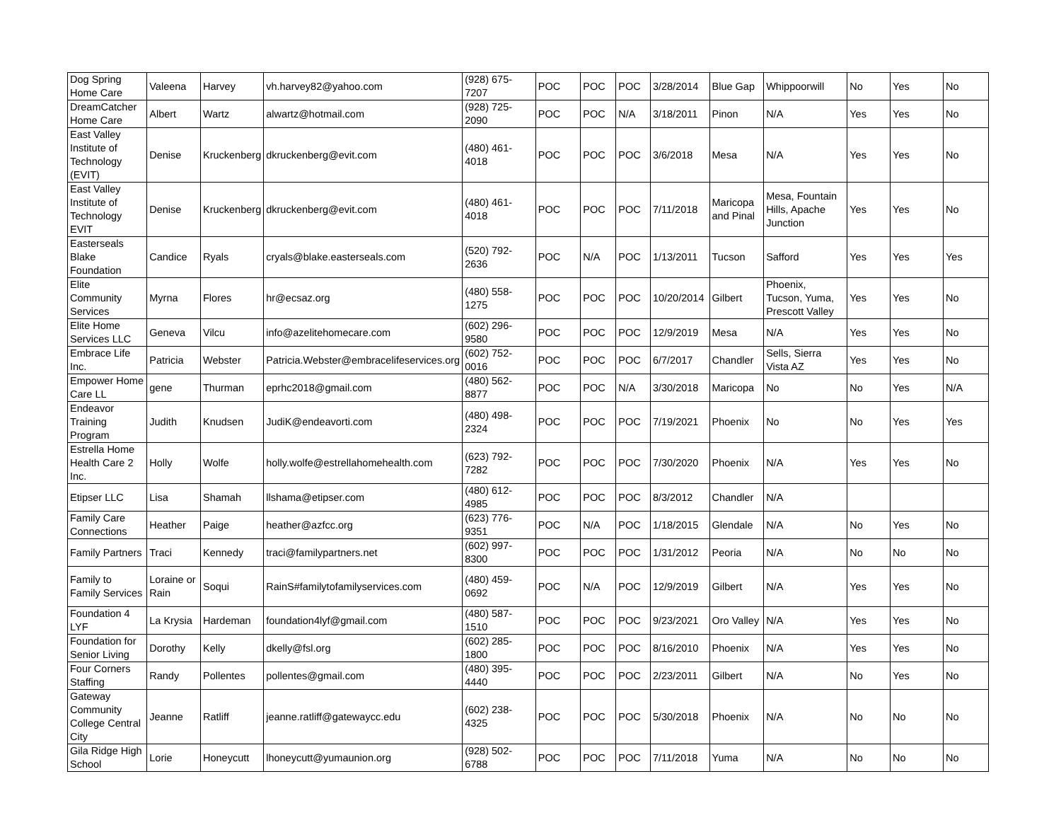| Dog Spring Home Care | Valeena | Harvey | vh.harvey82@yahoo.com | (928) 675-7207 | POC | POC | POC | 3/28/2014 | Blue Gap | Whippoorwill | No | Yes | No |
| DreamCatcher Home Care | Albert | Wartz | alwartz@hotmail.com | (928) 725-2090 | POC | POC | N/A | 3/18/2011 | Pinon | N/A | Yes | Yes | No |
| East Valley Institute of Technology (EVIT) | Denise | Kruckenberg | dkruckenberg@evit.com | (480) 461-4018 | POC | POC | POC | 3/6/2018 | Mesa | N/A | Yes | Yes | No |
| East Valley Institute of Technology EVIT | Denise | Kruckenberg | dkruckenberg@evit.com | (480) 461-4018 | POC | POC | POC | 7/11/2018 | Maricopa and Pinal | Mesa, Fountain Hills, Apache Junction | Yes | Yes | No |
| Easterseals Blake Foundation | Candice | Ryals | cryals@blake.easterseals.com | (520) 792-2636 | POC | N/A | POC | 1/13/2011 | Tucson | Safford | Yes | Yes | Yes |
| Elite Community Services | Myrna | Flores | hr@ecsaz.org | (480) 558-1275 | POC | POC | POC | 10/20/2014 | Gilbert | Phoenix, Tucson, Yuma, Prescott Valley | Yes | Yes | No |
| Elite Home Services LLC | Geneva | Vilcu | info@azelitehomecare.com | (602) 296-9580 | POC | POC | POC | 12/9/2019 | Mesa | N/A | Yes | Yes | No |
| Embrace Life Inc. | Patricia | Webster | Patricia.Webster@embracelifeservices.org | (602) 752-0016 | POC | POC | POC | 6/7/2017 | Chandler | Sells, Sierra Vista AZ | Yes | Yes | No |
| Empower Home Care LL | gene | Thurman | eprhc2018@gmail.com | (480) 562-8877 | POC | POC | N/A | 3/30/2018 | Maricopa | No | No | Yes | N/A |
| Endeavor Training Program | Judith | Knudsen | JudiK@endeavorti.com | (480) 498-2324 | POC | POC | POC | 7/19/2021 | Phoenix | No | No | Yes | Yes |
| Estrella Home Health Care 2 Inc. | Holly | Wolfe | holly.wolfe@estrellahomehealth.com | (623) 792-7282 | POC | POC | POC | 7/30/2020 | Phoenix | N/A | Yes | Yes | No |
| Etipser LLC | Lisa | Shamah | llshama@etipser.com | (480) 612-4985 | POC | POC | POC | 8/3/2012 | Chandler | N/A | | | |
| Family Care Connections | Heather | Paige | heather@azfcc.org | (623) 776-9351 | POC | N/A | POC | 1/18/2015 | Glendale | N/A | No | Yes | No |
| Family Partners | Traci | Kennedy | traci@familypartners.net | (602) 997-8300 | POC | POC | POC | 1/31/2012 | Peoria | N/A | No | No | No |
| Family to Family Services | Loraine or Rain | Soqui | RainS#familytofamilyservices.com | (480) 459-0692 | POC | N/A | POC | 12/9/2019 | Gilbert | N/A | Yes | Yes | No |
| Foundation 4 LYF | La Krysia | Hardeman | foundation4lyf@gmail.com | (480) 587-1510 | POC | POC | POC | 9/23/2021 | Oro Valley | N/A | Yes | Yes | No |
| Foundation for Senior Living | Dorothy | Kelly | dkelly@fsl.org | (602) 285-1800 | POC | POC | POC | 8/16/2010 | Phoenix | N/A | Yes | Yes | No |
| Four Corners Staffing | Randy | Pollentes | pollentes@gmail.com | (480) 395-4440 | POC | POC | POC | 2/23/2011 | Gilbert | N/A | No | Yes | No |
| Gateway Community College Central City | Jeanne | Ratliff | jeanne.ratliff@gatewaycc.edu | (602) 238-4325 | POC | POC | POC | 5/30/2018 | Phoenix | N/A | No | No | No |
| Gila Ridge High School | Lorie | Honeycutt | lhoneycutt@yumaunion.org | (928) 502-6788 | POC | POC | POC | 7/11/2018 | Yuma | N/A | No | No | No |